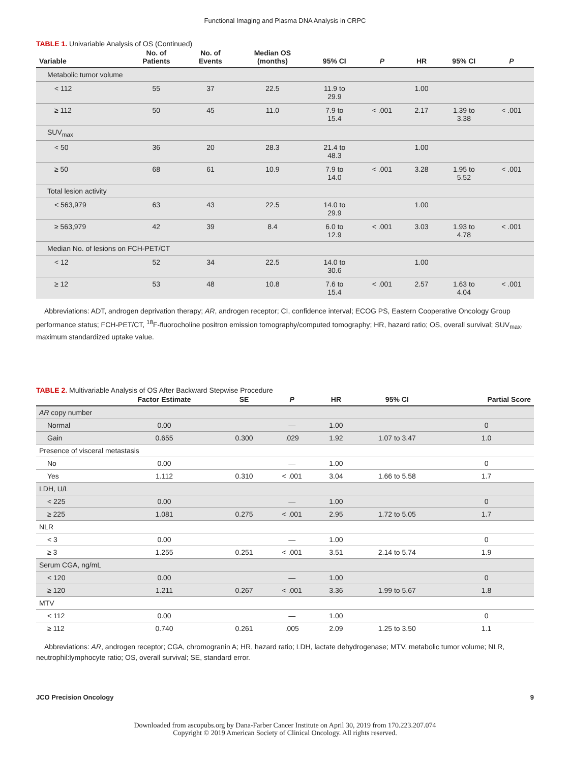Functional Imaging and Plasma DNA Analysis in CRPC
TABLE 1. Univariable Analysis of OS (Continued)
| Variable | No. of Patients | No. of Events | Median OS (months) | 95% CI | P | HR | 95% CI | P |
| --- | --- | --- | --- | --- | --- | --- | --- | --- |
| Metabolic tumor volume | | | | | | | | |
| < 112 | 55 | 37 | 22.5 | 11.9 to 29.9 | | 1.00 | | |
| ≥ 112 | 50 | 45 | 11.0 | 7.9 to 15.4 | < .001 | 2.17 | 1.39 to 3.38 | < .001 |
| SUV<sub>max</sub> | | | | | | | | |
| < 50 | 36 | 20 | 28.3 | 21.4 to 48.3 | | 1.00 | | |
| ≥ 50 | 68 | 61 | 10.9 | 7.9 to 14.0 | < .001 | 3.28 | 1.95 to 5.52 | < .001 |
| Total lesion activity | | | | | | | | |
| < 563,979 | 63 | 43 | 22.5 | 14.0 to 29.9 | | 1.00 | | |
| ≥ 563,979 | 42 | 39 | 8.4 | 6.0 to 12.9 | < .001 | 3.03 | 1.93 to 4.78 | < .001 |
| Median No. of lesions on FCH-PET/CT | | | | | | | | |
| < 12 | 52 | 34 | 22.5 | 14.0 to 30.6 | | 1.00 | | |
| ≥ 12 | 53 | 48 | 10.8 | 7.6 to 15.4 | < .001 | 2.57 | 1.63 to 4.04 | < .001 |
Abbreviations: ADT, androgen deprivation therapy; AR, androgen receptor; CI, confidence interval; ECOG PS, Eastern Cooperative Oncology Group performance status; FCH-PET/CT, <sup>18</sup>F-fluorocholine positron emission tomography/computed tomography; HR, hazard ratio; OS, overall survival; SUV<sub>max</sub>, maximum standardized uptake value.
TABLE 2. Multivariable Analysis of OS After Backward Stepwise Procedure
| | Factor Estimate | SE | P | HR | 95% CI | Partial Score |
| --- | --- | --- | --- | --- | --- | --- |
| AR copy number | | | | | | |
| Normal | 0.00 | | — | 1.00 | | 0 |
| Gain | 0.655 | 0.300 | .029 | 1.92 | 1.07 to 3.47 | 1.0 |
| Presence of visceral metastasis | | | | | | |
| No | 0.00 | | — | 1.00 | | 0 |
| Yes | 1.112 | 0.310 | < .001 | 3.04 | 1.66 to 5.58 | 1.7 |
| LDH, U/L | | | | | | |
| < 225 | 0.00 | | — | 1.00 | | 0 |
| ≥ 225 | 1.081 | 0.275 | < .001 | 2.95 | 1.72 to 5.05 | 1.7 |
| NLR | | | | | | |
| < 3 | 0.00 | | — | 1.00 | | 0 |
| ≥ 3 | 1.255 | 0.251 | < .001 | 3.51 | 2.14 to 5.74 | 1.9 |
| Serum CGA, ng/mL | | | | | | |
| < 120 | 0.00 | | — | 1.00 | | 0 |
| ≥ 120 | 1.211 | 0.267 | < .001 | 3.36 | 1.99 to 5.67 | 1.8 |
| MTV | | | | | | |
| < 112 | 0.00 | | — | 1.00 | | 0 |
| ≥ 112 | 0.740 | 0.261 | .005 | 2.09 | 1.25 to 3.50 | 1.1 |
Abbreviations: AR, androgen receptor; CGA, chromogranin A; HR, hazard ratio; LDH, lactate dehydrogenase; MTV, metabolic tumor volume; NLR, neutrophil:lymphocyte ratio; OS, overall survival; SE, standard error.
JCO Precision Oncology 9
Downloaded from ascopubs.org by Dana-Farber Cancer Institute on April 30, 2019 from 170.223.207.074
Copyright © 2019 American Society of Clinical Oncology. All rights reserved.